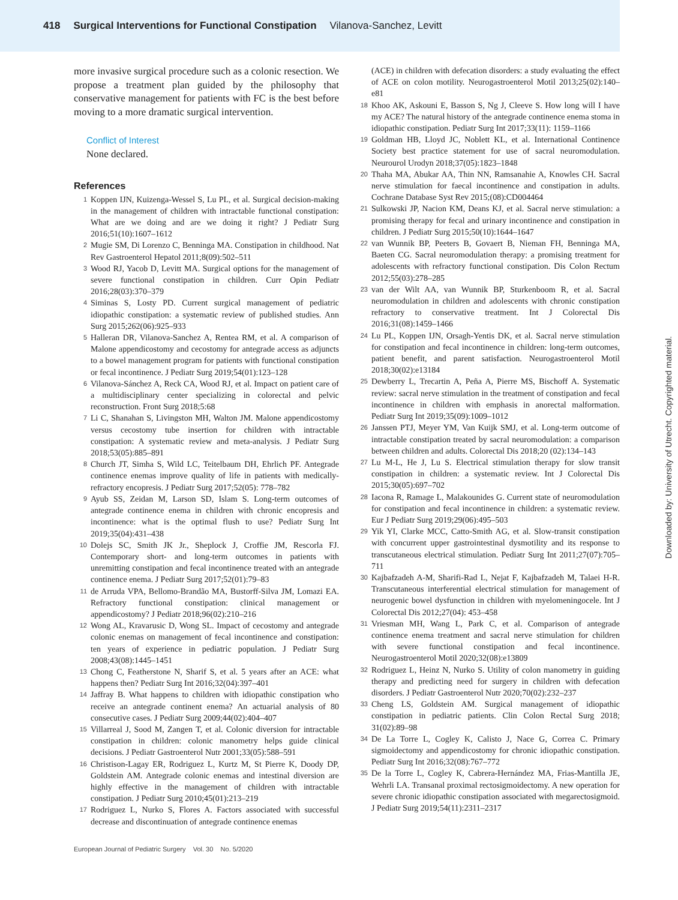418 Surgical Interventions for Functional Constipation Vilanova-Sanchez, Levitt
more invasive surgical procedure such as a colonic resection. We propose a treatment plan guided by the philosophy that conservative management for patients with FC is the best before moving to a more dramatic surgical intervention.
Conflict of Interest
None declared.
References
1 Koppen IJN, Kuizenga-Wessel S, Lu PL, et al. Surgical decision-making in the management of children with intractable functional constipation: What are we doing and are we doing it right? J Pediatr Surg 2016;51(10):1607–1612
2 Mugie SM, Di Lorenzo C, Benninga MA. Constipation in childhood. Nat Rev Gastroenterol Hepatol 2011;8(09):502–511
3 Wood RJ, Yacob D, Levitt MA. Surgical options for the management of severe functional constipation in children. Curr Opin Pediatr 2016;28(03):370–379
4 Siminas S, Losty PD. Current surgical management of pediatric idiopathic constipation: a systematic review of published studies. Ann Surg 2015;262(06):925–933
5 Halleran DR, Vilanova-Sanchez A, Rentea RM, et al. A comparison of Malone appendicostomy and cecostomy for antegrade access as adjuncts to a bowel management program for patients with functional constipation or fecal incontinence. J Pediatr Surg 2019;54(01):123–128
6 Vilanova-Sánchez A, Reck CA, Wood RJ, et al. Impact on patient care of a multidisciplinary center specializing in colorectal and pelvic reconstruction. Front Surg 2018;5:68
7 Li C, Shanahan S, Livingston MH, Walton JM. Malone appendicostomy versus cecostomy tube insertion for children with intractable constipation: A systematic review and meta-analysis. J Pediatr Surg 2018;53(05):885–891
8 Church JT, Simha S, Wild LC, Teitelbaum DH, Ehrlich PF. Antegrade continence enemas improve quality of life in patients with medically-refractory encopresis. J Pediatr Surg 2017;52(05): 778–782
9 Ayub SS, Zeidan M, Larson SD, Islam S. Long-term outcomes of antegrade continence enema in children with chronic encopresis and incontinence: what is the optimal flush to use? Pediatr Surg Int 2019;35(04):431–438
10 Dolejs SC, Smith JK Jr., Sheplock J, Croffie JM, Rescorla FJ. Contemporary short- and long-term outcomes in patients with unremitting constipation and fecal incontinence treated with an antegrade continence enema. J Pediatr Surg 2017;52(01):79–83
11 de Arruda VPA, Bellomo-Brandão MA, Bustorff-Silva JM, Lomazi EA. Refractory functional constipation: clinical management or appendicostomy? J Pediatr 2018;96(02):210–216
12 Wong AL, Kravarusic D, Wong SL. Impact of cecostomy and antegrade colonic enemas on management of fecal incontinence and constipation: ten years of experience in pediatric population. J Pediatr Surg 2008;43(08):1445–1451
13 Chong C, Featherstone N, Sharif S, et al. 5 years after an ACE: what happens then? Pediatr Surg Int 2016;32(04):397–401
14 Jaffray B. What happens to children with idiopathic constipation who receive an antegrade continent enema? An actuarial analysis of 80 consecutive cases. J Pediatr Surg 2009;44(02):404–407
15 Villarreal J, Sood M, Zangen T, et al. Colonic diversion for intractable constipation in children: colonic manometry helps guide clinical decisions. J Pediatr Gastroenterol Nutr 2001;33(05):588–591
16 Christison-Lagay ER, Rodriguez L, Kurtz M, St Pierre K, Doody DP, Goldstein AM. Antegrade colonic enemas and intestinal diversion are highly effective in the management of children with intractable constipation. J Pediatr Surg 2010;45(01):213–219
17 Rodriguez L, Nurko S, Flores A. Factors associated with successful decrease and discontinuation of antegrade continence enemas
(ACE) in children with defecation disorders: a study evaluating the effect of ACE on colon motility. Neurogastroenterol Motil 2013;25(02):140–e81
18 Khoo AK, Askouni E, Basson S, Ng J, Cleeve S. How long will I have my ACE? The natural history of the antegrade continence enema stoma in idiopathic constipation. Pediatr Surg Int 2017;33(11): 1159–1166
19 Goldman HB, Lloyd JC, Noblett KL, et al. International Continence Society best practice statement for use of sacral neuromodulation. Neurourol Urodyn 2018;37(05):1823–1848
20 Thaha MA, Abukar AA, Thin NN, Ramsanahie A, Knowles CH. Sacral nerve stimulation for faecal incontinence and constipation in adults. Cochrane Database Syst Rev 2015;(08):CD004464
21 Sulkowski JP, Nacion KM, Deans KJ, et al. Sacral nerve stimulation: a promising therapy for fecal and urinary incontinence and constipation in children. J Pediatr Surg 2015;50(10):1644–1647
22 van Wunnik BP, Peeters B, Govaert B, Nieman FH, Benninga MA, Baeten CG. Sacral neuromodulation therapy: a promising treatment for adolescents with refractory functional constipation. Dis Colon Rectum 2012;55(03):278–285
23 van der Wilt AA, van Wunnik BP, Sturkenboom R, et al. Sacral neuromodulation in children and adolescents with chronic constipation refractory to conservative treatment. Int J Colorectal Dis 2016;31(08):1459–1466
24 Lu PL, Koppen IJN, Orsagh-Yentis DK, et al. Sacral nerve stimulation for constipation and fecal incontinence in children: long-term outcomes, patient benefit, and parent satisfaction. Neurogastroenterol Motil 2018;30(02):e13184
25 Dewberry L, Trecartin A, Peña A, Pierre MS, Bischoff A. Systematic review: sacral nerve stimulation in the treatment of constipation and fecal incontinence in children with emphasis in anorectal malformation. Pediatr Surg Int 2019;35(09):1009–1012
26 Janssen PTJ, Meyer YM, Van Kuijk SMJ, et al. Long-term outcome of intractable constipation treated by sacral neuromodulation: a comparison between children and adults. Colorectal Dis 2018;20 (02):134–143
27 Lu M-L, He J, Lu S. Electrical stimulation therapy for slow transit constipation in children: a systematic review. Int J Colorectal Dis 2015;30(05):697–702
28 Iacona R, Ramage L, Malakounides G. Current state of neuromodulation for constipation and fecal incontinence in children: a systematic review. Eur J Pediatr Surg 2019;29(06):495–503
29 Yik YI, Clarke MCC, Catto-Smith AG, et al. Slow-transit constipation with concurrent upper gastrointestinal dysmotility and its response to transcutaneous electrical stimulation. Pediatr Surg Int 2011;27(07):705–711
30 Kajbafzadeh A-M, Sharifi-Rad L, Nejat F, Kajbafzadeh M, Talaei H-R. Transcutaneous interferential electrical stimulation for management of neurogenic bowel dysfunction in children with myelomeningocele. Int J Colorectal Dis 2012;27(04): 453–458
31 Vriesman MH, Wang L, Park C, et al. Comparison of antegrade continence enema treatment and sacral nerve stimulation for children with severe functional constipation and fecal incontinence. Neurogastroenterol Motil 2020;32(08):e13809
32 Rodriguez L, Heinz N, Nurko S. Utility of colon manometry in guiding therapy and predicting need for surgery in children with defecation disorders. J Pediatr Gastroenterol Nutr 2020;70(02):232–237
33 Cheng LS, Goldstein AM. Surgical management of idiopathic constipation in pediatric patients. Clin Colon Rectal Surg 2018; 31(02):89–98
34 De La Torre L, Cogley K, Calisto J, Nace G, Correa C. Primary sigmoidectomy and appendicostomy for chronic idiopathic constipation. Pediatr Surg Int 2016;32(08):767–772
35 De la Torre L, Cogley K, Cabrera-Hernández MA, Frias-Mantilla JE, Wehrli LA. Transanal proximal rectosigmoidectomy. A new operation for severe chronic idiopathic constipation associated with megarectosigmoid. J Pediatr Surg 2019;54(11):2311–2317
European Journal of Pediatric Surgery Vol. 30 No. 5/2020
Downloaded by: University of Utrecht. Copyrighted material.